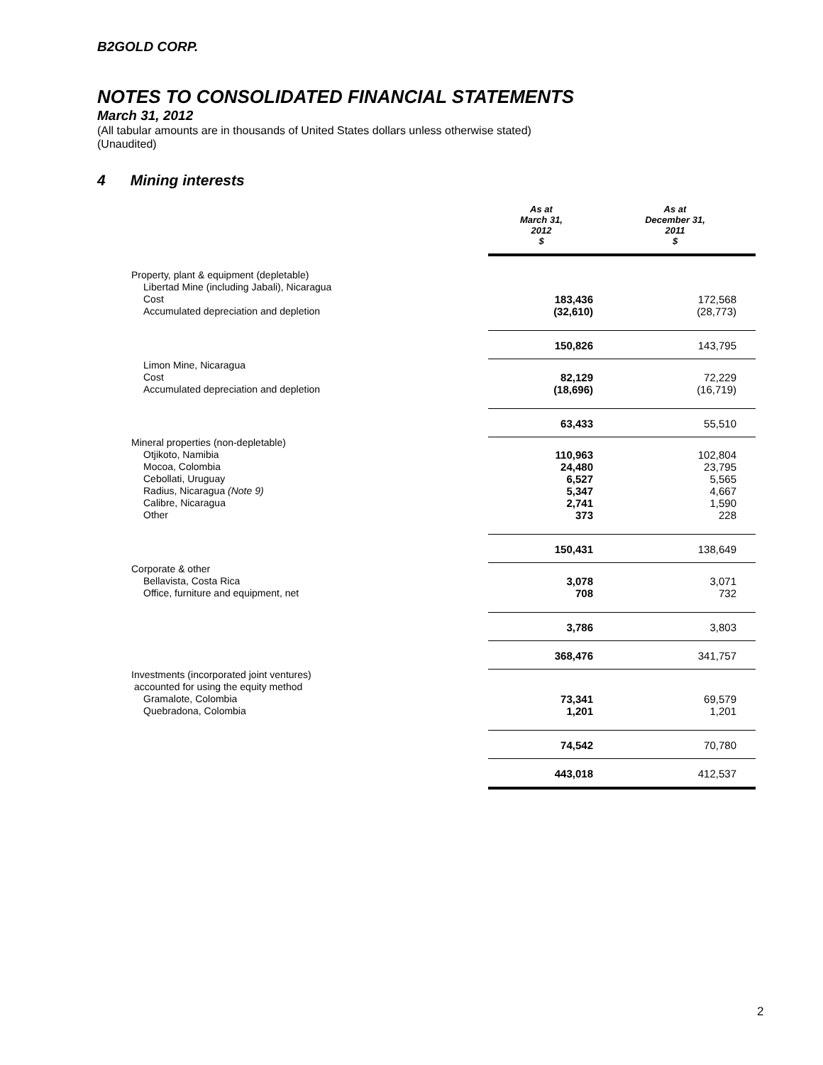B2GOLD CORP.
NOTES TO CONSOLIDATED FINANCIAL STATEMENTS
March 31, 2012
(All tabular amounts are in thousands of United States dollars unless otherwise stated)
(Unaudited)
4 Mining interests
| | As at March 31, 2012 $ | As at December 31, 2011 $ |
| Property, plant & equipment (depletable) | | |
| Libertad Mine (including Jabali), Nicaragua | | |
| Cost | 183,436 | 172,568 |
| Accumulated depreciation and depletion | (32,610) | (28,773) |
| | 150,826 | 143,795 |
| Limon Mine, Nicaragua | | |
| Cost | 82,129 | 72,229 |
| Accumulated depreciation and depletion | (18,696) | (16,719) |
| | 63,433 | 55,510 |
| Mineral properties (non-depletable) | | |
| Otjikoto, Namibia | 110,963 | 102,804 |
| Mocoa, Colombia | 24,480 | 23,795 |
| Cebollati, Uruguay | 6,527 | 5,565 |
| Radius, Nicaragua (Note 9) | 5,347 | 4,667 |
| Calibre, Nicaragua | 2,741 | 1,590 |
| Other | 373 | 228 |
| | 150,431 | 138,649 |
| Corporate & other | | |
| Bellavista, Costa Rica | 3,078 | 3,071 |
| Office, furniture and equipment, net | 708 | 732 |
| | 3,786 | 3,803 |
| | 368,476 | 341,757 |
| Investments (incorporated joint ventures) | | |
| accounted for using the equity method | | |
| Gramalote, Colombia | 73,341 | 69,579 |
| Quebradona, Colombia | 1,201 | 1,201 |
| | 74,542 | 70,780 |
| | 443,018 | 412,537 |
2